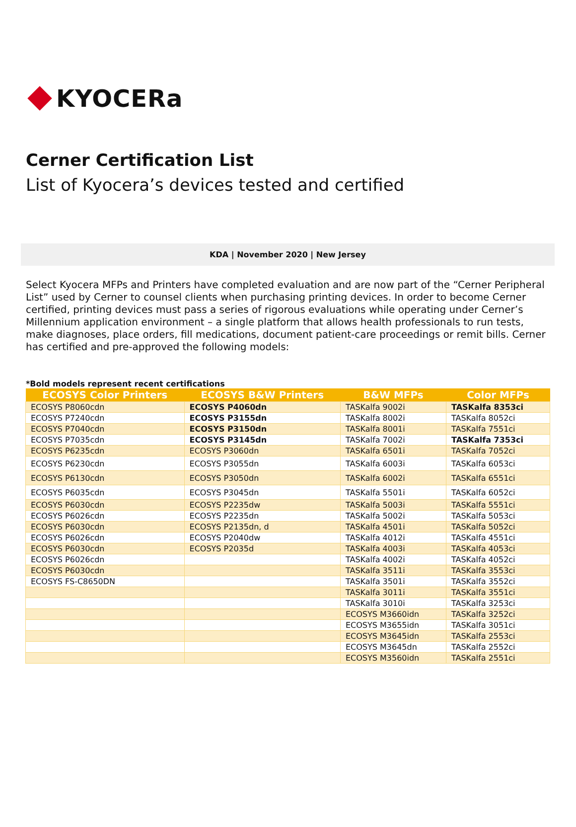KYOCERa
Cerner Certification List
List of Kyocera’s devices tested and certified
KDA | November 2020 | New Jersey
Select Kyocera MFPs and Printers have completed evaluation and are now part of the “Cerner Peripheral List” used by Cerner to counsel clients when purchasing printing devices. In order to become Cerner certified, printing devices must pass a series of rigorous evaluations while operating under Cerner’s Millennium application environment – a single platform that allows health professionals to run tests, make diagnoses, place orders, fill medications, document patient-care proceedings or remit bills. Cerner has certified and pre-approved the following models:
*Bold models represent recent certifications
| ECOSYS Color Printers | ECOSYS B&W Printers | B&W MFPs | Color MFPs |
| --- | --- | --- | --- |
| ECOSYS P8060cdn | ECOSYS P4060dn | TASKalfa 9002i | TASKalfa 8353ci |
| ECOSYS P7240cdn | ECOSYS P3155dn | TASKalfa 8002i | TASKalfa 8052ci |
| ECOSYS P7040cdn | ECOSYS P3150dn | TASKalfa 8001i | TASKalfa 7551ci |
| ECOSYS P7035cdn | ECOSYS P3145dn | TASKalfa 7002i | TASKalfa 7353ci |
| ECOSYS P6235cdn | ECOSYS P3060dn | TASKalfa 6501i | TASKalfa 7052ci |
| ECOSYS P6230cdn | ECOSYS P3055dn | TASKalfa 6003i | TASKalfa 6053ci |
| ECOSYS P6130cdn | ECOSYS P3050dn | TASKalfa 6002i | TASKalfa 6551ci |
| ECOSYS P6035cdn | ECOSYS P3045dn | TASKalfa 5501i | TASKalfa 6052ci |
| ECOSYS P6030cdn | ECOSYS P2235dw | TASKalfa 5003i | TASKalfa 5551ci |
| ECOSYS P6026cdn | ECOSYS P2235dn | TASKalfa 5002i | TASKalfa 5053ci |
| ECOSYS P6030cdn | ECOSYS P2135dn, d | TASKalfa 4501i | TASKalfa 5052ci |
| ECOSYS P6026cdn | ECOSYS P2040dw | TASKalfa 4012i | TASKalfa 4551ci |
| ECOSYS P6030cdn | ECOSYS P2035d | TASKalfa 4003i | TASKalfa 4053ci |
| ECOSYS P6026cdn | | TASKalfa 4002i | TASKalfa 4052ci |
| ECOSYS P6030cdn | | TASKalfa 3511i | TASKalfa 3553ci |
| ECOSYS FS-C8650DN | | TASKalfa 3501i | TASKalfa 3552ci |
| | | TASKalfa 3011i | TASKalfa 3551ci |
| | | TASKalfa 3010i | TASKalfa 3253ci |
| | | ECOSYS M3660idn | TASKalfa 3252ci |
| | | ECOSYS M3655idn | TASKalfa 3051ci |
| | | ECOSYS M3645idn | TASKalfa 2553ci |
| | | ECOSYS M3645dn | TASKalfa 2552ci |
| | | ECOSYS M3560idn | TASKalfa 2551ci |